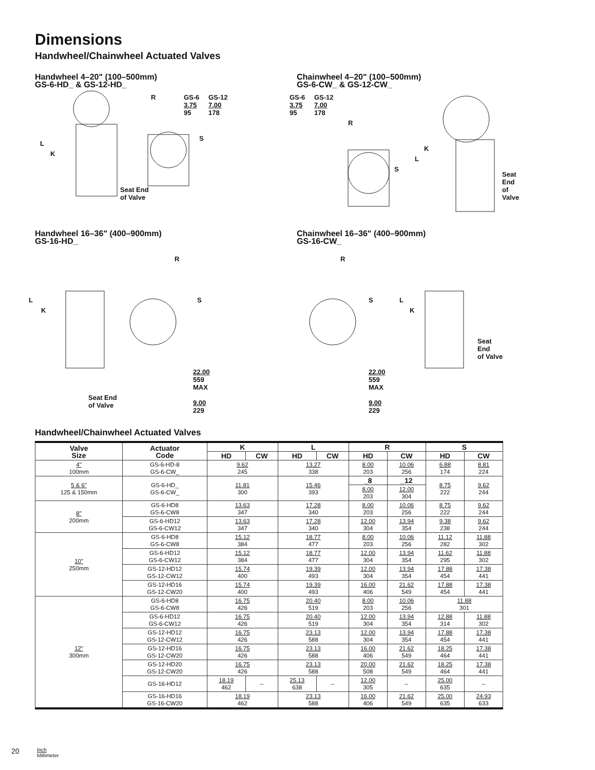Dimensions
Handwheel/Chainwheel Actuated Valves
Handwheel 4–20" (100–500mm)
GS-6-HD_ & GS-12-HD_
L
K
R GS-6
3.75
95
GS-12
7.00
178
S
Seat End
of Valve
Chainwheel 4–20" (100–500mm)
GS-6-CW_ & GS-12-CW_
GS-6
3.75
95
GS-12
7.00
178
R
S
L
K
Seat End
of Valve
Handwheel 16–36" (400–900mm)
GS-16-HD_
L
K
R
S
22.00
559
MAX
Seat End
of Valve
9.00
229
Chainwheel 16–36" (400–900mm)
GS-16-CW_
R
S
22.00
559
MAX
L
K
Seat End
of Valve
9.00
229
Handwheel/Chainwheel Actuated Valves
| Valve Size | Actuator Code | K | | L | | R | | S | |
| --- | --- | --- | --- | --- | --- | --- | --- | --- | --- |
| | | HD | CW | HD | CW | HD | CW | HD | CW |
| 4" 100mm | GS-6-HD-8 GS-6-CW_ | 9.62 245 | | 13.27 338 | | 8.00 203 | 10.06 256 | 6.88 174 | 8.81 224 |
| 5 & 6" 125 & 150mm | GS-6-HD_ GS-6-CW_ | 11.81 300 | | 15.46 393 | | _8 | _12 | 8.75 222 | 9.62 244 |
| | | | | | | 8.00 203 | 12.00 304 | | |
| 8" 200mm | GS-6-HD8 GS-6-CW8 | 13.63 347 | | 17.28 340 | | 8.00 203 | 10.06 256 | 8.75 222 | 9.62 244 |
| | GS-6-HD12 GS-6-CW12 | 13.63 347 | | 17.28 340 | | 12.00 304 | 13.94 354 | 9.38 238 | 9.62 244 |
| 10" 250mm | GS-6-HD8 GS-6-CW8 | 15.12 384 | | 18.77 477 | | 8.00 203 | 10.06 256 | 11.12 282 | 11.88 302 |
| | GS-6-HD12 GS-6-CW12 | 15.12 384 | | 18.77 477 | | 12.00 304 | 13.94 354 | 11.62 295 | 11.88 302 |
| | GS-12-HD12 GS-12-CW12 | 15.74 400 | | 19.39 493 | | 12.00 304 | 13.94 354 | 17.88 454 | 17.38 441 |
| | GS-12-HD16 GS-12-CW20 | 15.74 400 | | 19.39 493 | | 16.00 406 | 21.62 549 | 17.88 454 | 17.38 441 |
| 12" 300mm | GS-6-HD8 GS-6-CW8 | 16.75 426 | | 20.40 519 | | 8.00 203 | 10.06 256 | 11.88 301 | |
| | GS-6-HD12 GS-6-CW12 | 16.75 426 | | 20.40 519 | | 12.00 304 | 13.94 354 | 12.88 314 | 11.88 302 |
| | GS-12-HD12 GS-12-CW12 | 16.75 426 | | 23.13 588 | | 12.00 304 | 13.94 354 | 17.88 454 | 17.38 441 |
| | GS-12-HD16 GS-12-CW20 | 16.75 426 | | 23.13 588 | | 16.00 406 | 21.62 549 | 18.25 464 | 17.38 441 |
| | GS-12-HD20 GS-12-CW20 | 16.75 426 | | 23.13 588 | | 20.00 508 | 21.62 549 | 18.25 464 | 17.38 441 |
| | GS-16-HD12 | 18.19 462 | – | 25.13 638 | – | 12.00 305 | – | 25.00 635 | – |
| | GS-16-HD16 GS-16-CW20 | 18.19 462 | | 23.13 588 | | 16.00 406 | 21.62 549 | 25.00 635 | 24.93 633 |
20
Inch
Millimeter